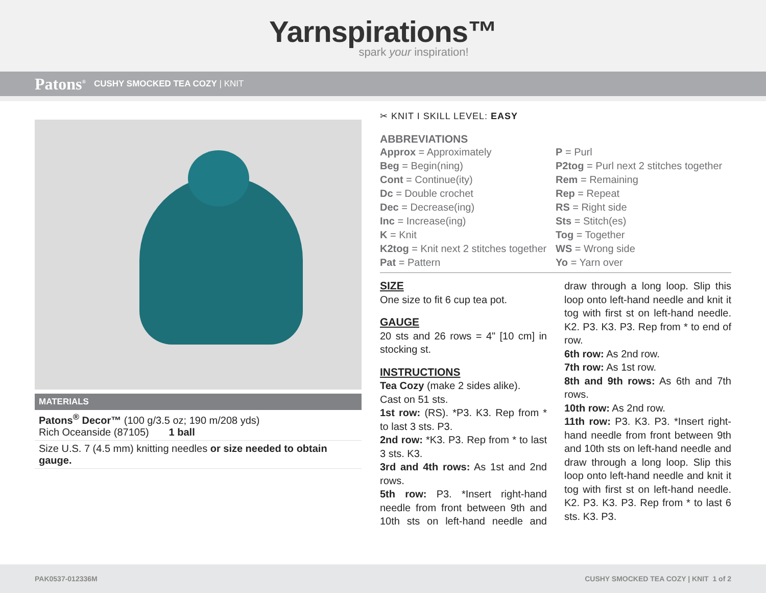Yarnspirations™
spark your inspiration!
Patons<sup>®</sup> CUSHY SMOCKED TEA COZY | KNIT
MATERIALS
| Patons<sup>®</sup> Decor™ (100 g/3.5 oz; 190 m/208 yds) Rich Oceanside (87105) 1 ball |
| Size U.S. 7 (4.5 mm) knitting needles or size needed to obtain gauge. |
✂ KNIT I SKILL LEVEL: EASY
ABBREVIATIONS
Approx = Approximately
Beg = Begin(ning)
Cont = Continue(ity)
Dc = Double crochet
Dec = Decrease(ing)
Inc = Increase(ing)
K = Knit
K2tog = Knit next 2 stitches together
Pat = Pattern
P = Purl
P2tog = Purl next 2 stitches together
Rem = Remaining
Rep = Repeat
RS = Right side
Sts = Stitch(es)
Tog = Together
WS = Wrong side
Yo = Yarn over
SIZE
One size to fit 6 cup tea pot.
GAUGE
20 sts and 26 rows = 4" [10 cm] in stocking st.
INSTRUCTIONS
Tea Cozy (make 2 sides alike).
Cast on 51 sts.
1st row: (RS). *P3. K3. Rep from * to last 3 sts. P3.
2nd row: *K3. P3. Rep from * to last 3 sts. K3.
3rd and 4th rows: As 1st and 2nd rows.
5th row: P3. *Insert right-hand needle from front between 9th and 10th sts on left-hand needle and draw through a long loop. Slip this loop onto left-hand needle and knit it tog with first st on left-hand needle. K2. P3. K3. P3. Rep from * to end of row.
6th row: As 2nd row.
7th row: As 1st row.
8th and 9th rows: As 6th and 7th rows.
10th row: As 2nd row.
11th row: P3. K3. P3. *Insert right-hand needle from front between 9th and 10th sts on left-hand needle and draw through a long loop. Slip this loop onto left-hand needle and knit it tog with first st on left-hand needle. K2. P3. K3. P3. Rep from * to last 6 sts. K3. P3.
PAK0537-012336M CUSHY SMOCKED TEA COZY | KNIT 1 of 2